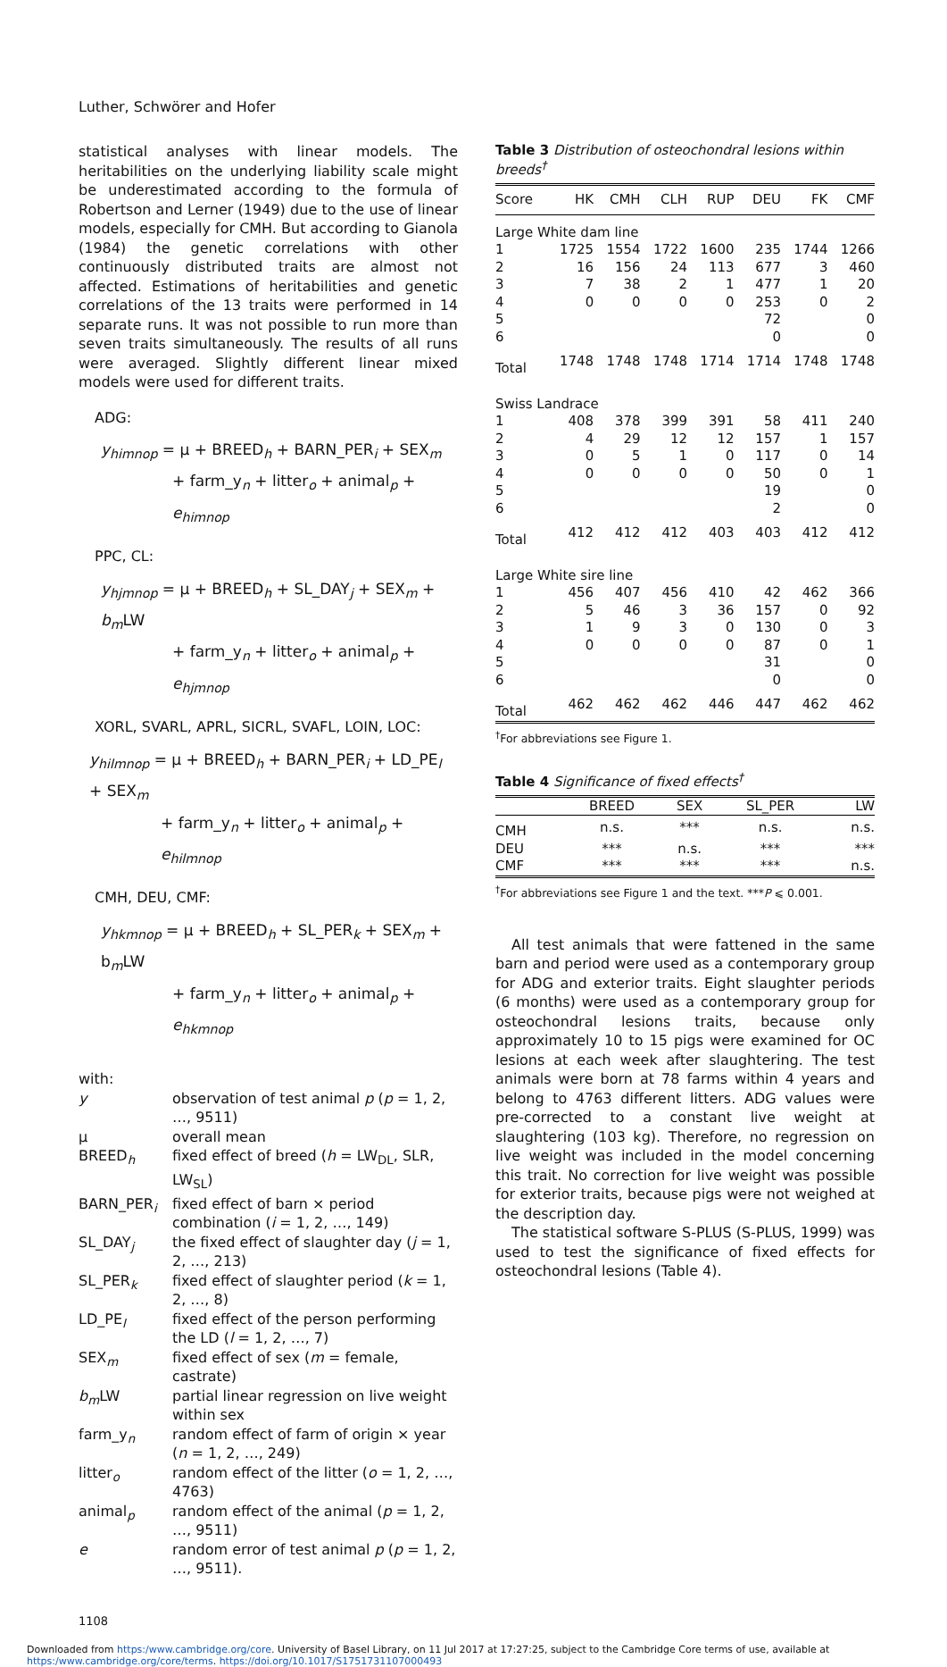Luther, Schwörer and Hofer
statistical analyses with linear models. The heritabilities on the underlying liability scale might be underestimated according to the formula of Robertson and Lerner (1949) due to the use of linear models, especially for CMH. But according to Gianola (1984) the genetic correlations with other continuously distributed traits are almost not affected. Estimations of heritabilities and genetic correlations of the 13 traits were performed in 14 separate runs. It was not possible to run more than seven traits simultaneously. The results of all runs were averaged. Slightly different linear mixed models were used for different traits.
ADG:
y<sub>himnop</sub> = μ + BREED<sub>h</sub> + BARN_PER<sub>i</sub> + SEX<sub>m</sub>
+ farm_y<sub>n</sub> + litter<sub>o</sub> + animal<sub>p</sub> + e<sub>himnop</sub>
PPC, CL:
y<sub>hjmnop</sub> = μ + BREED<sub>h</sub> + SL_DAY<sub>j</sub> + SEX<sub>m</sub> + b<sub>m</sub> LW
+ farm_y<sub>n</sub> + litter<sub>o</sub> + animal<sub>p</sub> + e<sub>hjmnop</sub>
XORL, SVARL, APRL, SICRL, SVAFL, LOIN, LOC:
y<sub>hilmnop</sub> = μ + BREED<sub>h</sub> + BARN_PER<sub>i</sub> + LD_PE<sub>l</sub> + SEX<sub>m</sub>
+ farm_y<sub>n</sub> + litter<sub>o</sub> + animal<sub>p</sub> + e<sub>hilmnop</sub>
CMH, DEU, CMF:
y<sub>hkmnop</sub> = μ + BREED<sub>h</sub> + SL_PER<sub>k</sub> + SEX<sub>m</sub> + b<sub>m</sub>LW
+ farm_y<sub>n</sub> + litter<sub>o</sub> + animal<sub>p</sub> + e<sub>hkmnop</sub>
with:
| y | observation of test animal p ( p = 1, 2, …, 9511) |
| μ | overall mean |
| BREED<sub>h</sub> | fixed effect of breed ( h = LW<sub>DL</sub>, SLR, LW<sub>SL</sub>) |
| BARN_PER<sub>i</sub> | fixed effect of barn × period combination ( i = 1, 2, …, 149) |
| SL_DAY<sub>j</sub> | the fixed effect of slaughter day ( j = 1, 2, …, 213) |
| SL_PER<sub>k</sub> | fixed effect of slaughter period ( k = 1, 2, …, 8) |
| LD_PE<sub>l</sub> | fixed effect of the person performing the LD ( l = 1, 2, …, 7) |
| SEX<sub>m</sub> | fixed effect of sex ( m = female, castrate) |
| b<sub>m</sub> LW | partial linear regression on live weight within sex |
| farm_y<sub>n</sub> | random effect of farm of origin × year ( n = 1, 2, …, 249) |
| litter<sub>o</sub> | random effect of the litter ( o = 1, 2, …, 4763) |
| animal<sub>p</sub> | random effect of the animal ( p = 1, 2, …, 9511) |
| e | random error of test animal p ( p = 1, 2, …, 9511). |
Table 3 Distribution of osteochondral lesions within breeds<sup>†</sup>
| Score | HK | CMH | CLH | RUP | DEU | FK | CMF |
| --- | --- | --- | --- | --- | --- | --- | --- |
| Large White dam line | | | | | | | |
| 1 | 1725 | 1554 | 1722 | 1600 | 235 | 1744 | 1266 |
| 2 | 16 | 156 | 24 | 113 | 677 | 3 | 460 |
| 3 | 7 | 38 | 2 | 1 | 477 | 1 | 20 |
| 4 | 0 | 0 | 0 | 0 | 253 | 0 | 2 |
| 5 | | | | | 72 | | 0 |
| 6 | | | | | 0 | | 0 |
| Total | 1748 | 1748 | 1748 | 1714 | 1714 | 1748 | 1748 |
| Swiss Landrace | | | | | | | |
| 1 | 408 | 378 | 399 | 391 | 58 | 411 | 240 |
| 2 | 4 | 29 | 12 | 12 | 157 | 1 | 157 |
| 3 | 0 | 5 | 1 | 0 | 117 | 0 | 14 |
| 4 | 0 | 0 | 0 | 0 | 50 | 0 | 1 |
| 5 | | | | | 19 | | 0 |
| 6 | | | | | 2 | | 0 |
| Total | 412 | 412 | 412 | 403 | 403 | 412 | 412 |
| Large White sire line | | | | | | | |
| 1 | 456 | 407 | 456 | 410 | 42 | 462 | 366 |
| 2 | 5 | 46 | 3 | 36 | 157 | 0 | 92 |
| 3 | 1 | 9 | 3 | 0 | 130 | 0 | 3 |
| 4 | 0 | 0 | 0 | 0 | 87 | 0 | 1 |
| 5 | | | | | 31 | | 0 |
| 6 | | | | | 0 | | 0 |
| Total | 462 | 462 | 462 | 446 | 447 | 462 | 462 |
<sup>†</sup> For abbreviations see Figure 1.
Table 4 Significance of fixed effects<sup>†</sup>
| | BREED | SEX | SL_PER | LW |
| --- | --- | --- | --- | --- |
| CMH | n.s. | *** | n.s. | n.s. |
| DEU | *** | n.s. | *** | *** |
| CMF | *** | *** | *** | n.s. |
<sup>†</sup> For abbreviations see Figure 1 and the text. ***P ⩽ 0.001.
All test animals that were fattened in the same barn and period were used as a contemporary group for ADG and exterior traits. Eight slaughter periods (6 months) were used as a contemporary group for osteochondral lesions traits, because only approximately 10 to 15 pigs were examined for OC lesions at each week after slaughtering. The test animals were born at 78 farms within 4 years and belong to 4763 different litters. ADG values were pre-corrected to a constant live weight at slaughtering (103 kg). Therefore, no regression on live weight was included in the model concerning this trait. No correction for live weight was possible for exterior traits, because pigs were not weighed at the description day.
The statistical software S-PLUS (S-PLUS, 1999) was used to test the significance of fixed effects for osteochondral lesions (Table 4).
1108
Downloaded from https:/www.cambridge.org/core. University of Basel Library, on 11 Jul 2017 at 17:27:25, subject to the Cambridge Core terms of use, available at
https:/www.cambridge.org/core/terms. https://doi.org/10.1017/S1751731107000493